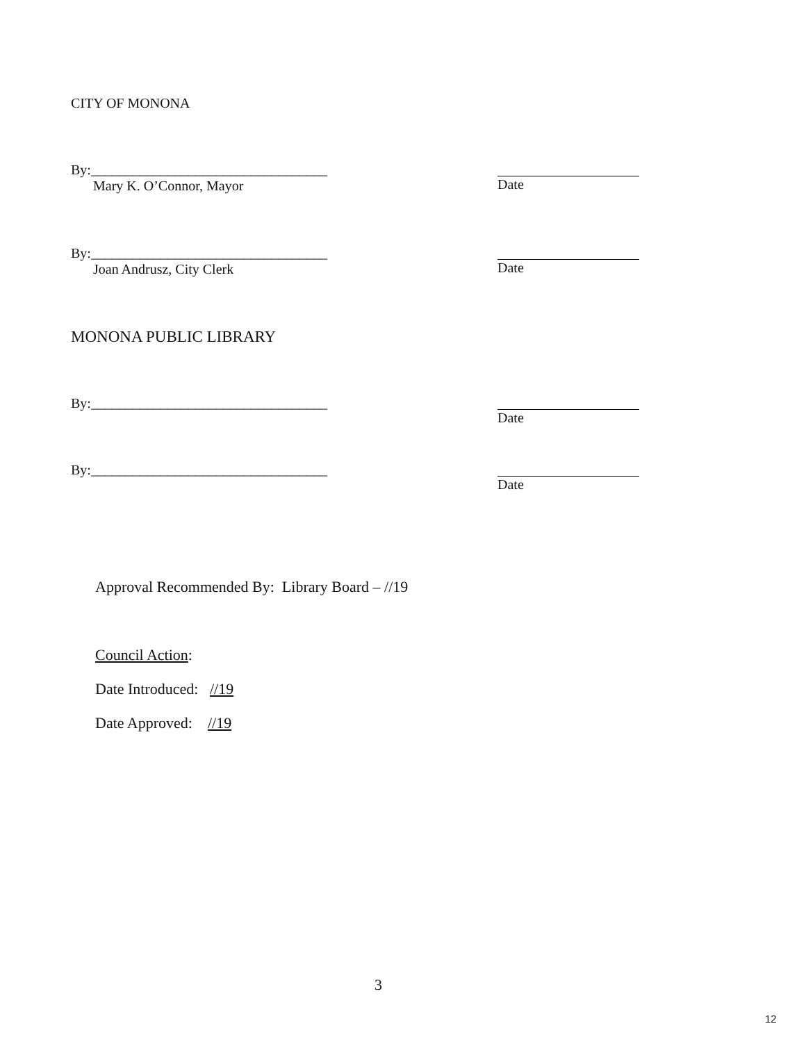CITY OF MONONA
By:__________________________________
Mary K. O’Connor, Mayor
Date
By:__________________________________
Joan Andrusz, City Clerk
Date
MONONA PUBLIC LIBRARY
By:__________________________________ Date
By:__________________________________ Date
Approval Recommended By: Library Board – //19
Council Action:
Date Introduced: //19
Date Approved: //19
3
12